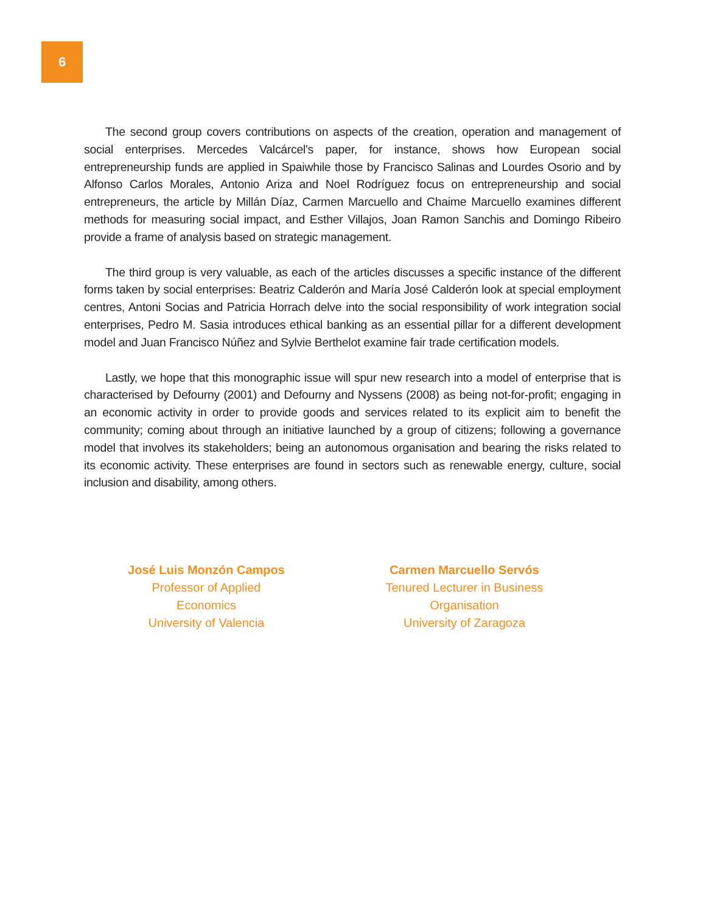6
The second group covers contributions on aspects of the creation, operation and management of social enterprises. Mercedes Valcárcel's paper, for instance, shows how European social entrepreneurship funds are applied in Spaiwhile those by Francisco Salinas and Lourdes Osorio and by Alfonso Carlos Morales, Antonio Ariza and Noel Rodríguez focus on entrepreneurship and social entrepreneurs, the article by Millán Díaz, Carmen Marcuello and Chaime Marcuello examines different methods for measuring social impact, and Esther Villajos, Joan Ramon Sanchis and Domingo Ribeiro provide a frame of analysis based on strategic management.
The third group is very valuable, as each of the articles discusses a specific instance of the different forms taken by social enterprises: Beatriz Calderón and María José Calderón look at special employment centres, Antoni Socias and Patricia Horrach delve into the social responsibility of work integration social enterprises, Pedro M. Sasia introduces ethical banking as an essential pillar for a different development model and Juan Francisco Núñez and Sylvie Berthelot examine fair trade certification models.
Lastly, we hope that this monographic issue will spur new research into a model of enterprise that is characterised by Defourny (2001) and Defourny and Nyssens (2008) as being not-for-profit; engaging in an economic activity in order to provide goods and services related to its explicit aim to benefit the community; coming about through an initiative launched by a group of citizens; following a governance model that involves its stakeholders; being an autonomous organisation and bearing the risks related to its economic activity. These enterprises are found in sectors such as renewable energy, culture, social inclusion and disability, among others.
José Luis Monzón Campos
Professor of Applied Economics
University of Valencia
Carmen Marcuello Servós
Tenured Lecturer in Business Organisation
University of Zaragoza